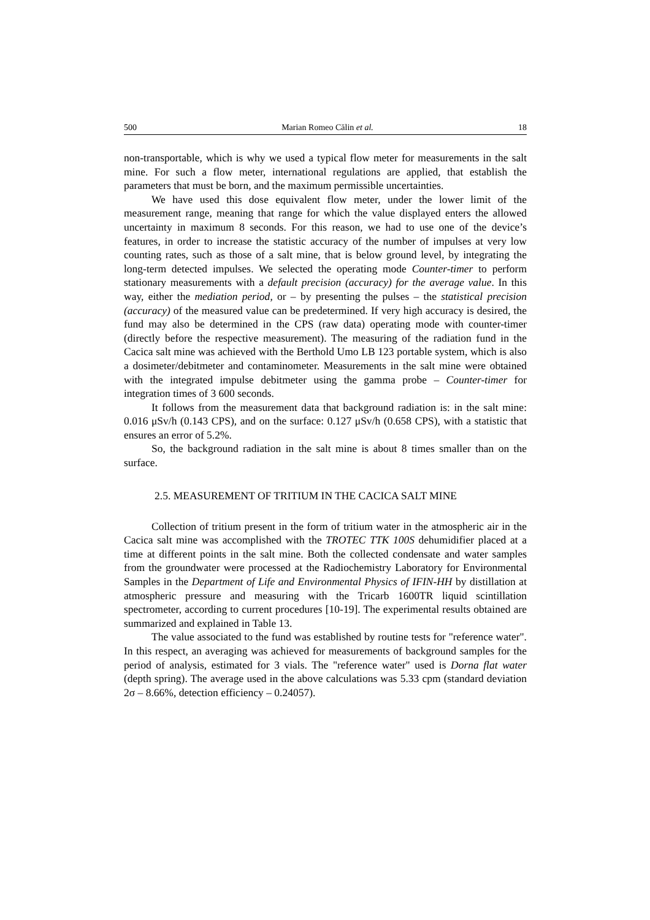500 Marian Romeo Călin et al. 18
non-transportable, which is why we used a typical flow meter for measurements in the salt mine. For such a flow meter, international regulations are applied, that establish the parameters that must be born, and the maximum permissible uncertainties.
We have used this dose equivalent flow meter, under the lower limit of the measurement range, meaning that range for which the value displayed enters the allowed uncertainty in maximum 8 seconds. For this reason, we had to use one of the device’s features, in order to increase the statistic accuracy of the number of impulses at very low counting rates, such as those of a salt mine, that is below ground level, by integrating the long-term detected impulses. We selected the operating mode Counter-timer to perform stationary measurements with a default precision (accuracy) for the average value. In this way, either the mediation period, or – by presenting the pulses – the statistical precision (accuracy) of the measured value can be predetermined. If very high accuracy is desired, the fund may also be determined in the CPS (raw data) operating mode with counter-timer (directly before the respective measurement). The measuring of the radiation fund in the Cacica salt mine was achieved with the Berthold Umo LB 123 portable system, which is also a dosimeter/debitmeter and contaminometer. Measurements in the salt mine were obtained with the integrated impulse debitmeter using the gamma probe – Counter-timer for integration times of 3 600 seconds.
It follows from the measurement data that background radiation is: in the salt mine: 0.016 μSv/h (0.143 CPS), and on the surface: 0.127 μSv/h (0.658 CPS), with a statistic that ensures an error of 5.2%.
So, the background radiation in the salt mine is about 8 times smaller than on the surface.
2.5. MEASUREMENT OF TRITIUM IN THE CACICA SALT MINE
Collection of tritium present in the form of tritium water in the atmospheric air in the Cacica salt mine was accomplished with the TROTEC TTK 100S dehumidifier placed at a time at different points in the salt mine. Both the collected condensate and water samples from the groundwater were processed at the Radiochemistry Laboratory for Environmental Samples in the Department of Life and Environmental Physics of IFIN-HH by distillation at atmospheric pressure and measuring with the Tricarb 1600TR liquid scintillation spectrometer, according to current procedures [10-19]. The experimental results obtained are summarized and explained in Table 13.
The value associated to the fund was established by routine tests for "reference water". In this respect, an averaging was achieved for measurements of background samples for the period of analysis, estimated for 3 vials. The "reference water" used is Dorna flat water (depth spring). The average used in the above calculations was 5.33 cpm (standard deviation 2σ – 8.66%, detection efficiency – 0.24057).